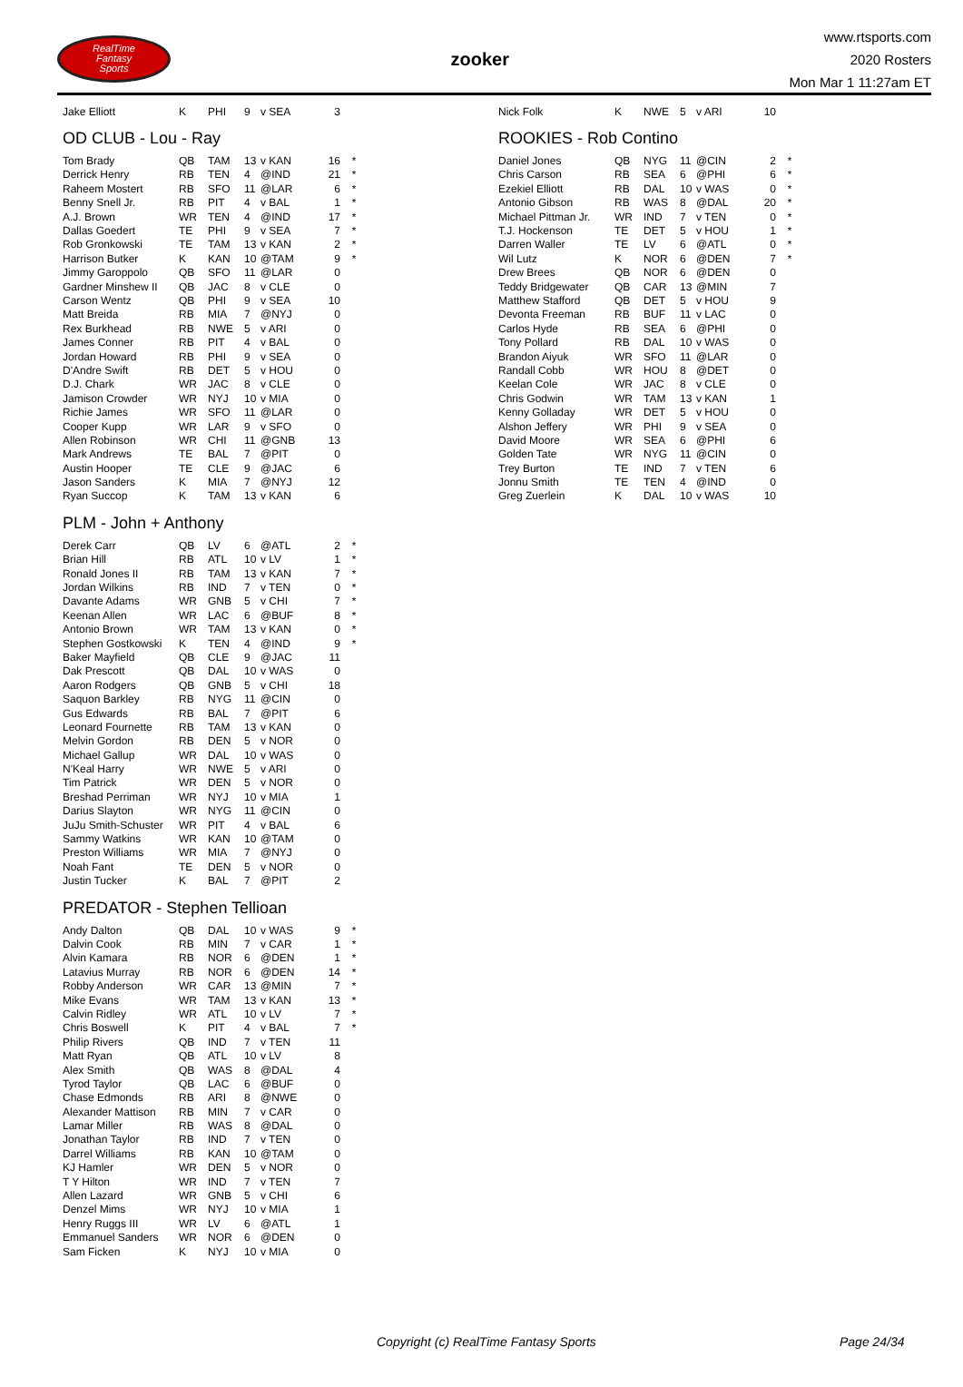RealTime
Fantasy
Sports
zooker
www.rtsports.com
2020 Rosters
Mon Mar 1 11:27am ET
| Jake Elliott | K | PHI | 9 | v SEA | 3 | |
OD CLUB - Lou - Ray
| Tom Brady | QB | TAM | 13 | v KAN | 16 | * |
| Derrick Henry | RB | TEN | 4 | @IND | 21 | * |
| Raheem Mostert | RB | SFO | 11 | @LAR | 6 | * |
| Benny Snell Jr. | RB | PIT | 4 | v BAL | 1 | * |
| A.J. Brown | WR | TEN | 4 | @IND | 17 | * |
| Dallas Goedert | TE | PHI | 9 | v SEA | 7 | * |
| Rob Gronkowski | TE | TAM | 13 | v KAN | 2 | * |
| Harrison Butker | K | KAN | 10 | @TAM | 9 | * |
| Jimmy Garoppolo | QB | SFO | 11 | @LAR | 0 | |
| Gardner Minshew II | QB | JAC | 8 | v CLE | 0 | |
| Carson Wentz | QB | PHI | 9 | v SEA | 10 | |
| Matt Breida | RB | MIA | 7 | @NYJ | 0 | |
| Rex Burkhead | RB | NWE | 5 | v ARI | 0 | |
| James Conner | RB | PIT | 4 | v BAL | 0 | |
| Jordan Howard | RB | PHI | 9 | v SEA | 0 | |
| D'Andre Swift | RB | DET | 5 | v HOU | 0 | |
| D.J. Chark | WR | JAC | 8 | v CLE | 0 | |
| Jamison Crowder | WR | NYJ | 10 | v MIA | 0 | |
| Richie James | WR | SFO | 11 | @LAR | 0 | |
| Cooper Kupp | WR | LAR | 9 | v SFO | 0 | |
| Allen Robinson | WR | CHI | 11 | @GNB | 13 | |
| Mark Andrews | TE | BAL | 7 | @PIT | 0 | |
| Austin Hooper | TE | CLE | 9 | @JAC | 6 | |
| Jason Sanders | K | MIA | 7 | @NYJ | 12 | |
| Ryan Succop | K | TAM | 13 | v KAN | 6 | |
PLM - John + Anthony
| Derek Carr | QB | LV | 6 | @ATL | 2 | * |
| Brian Hill | RB | ATL | 10 | v LV | 1 | * |
| Ronald Jones II | RB | TAM | 13 | v KAN | 7 | * |
| Jordan Wilkins | RB | IND | 7 | v TEN | 0 | * |
| Davante Adams | WR | GNB | 5 | v CHI | 7 | * |
| Keenan Allen | WR | LAC | 6 | @BUF | 8 | * |
| Antonio Brown | WR | TAM | 13 | v KAN | 0 | * |
| Stephen Gostkowski | K | TEN | 4 | @IND | 9 | * |
| Baker Mayfield | QB | CLE | 9 | @JAC | 11 | |
| Dak Prescott | QB | DAL | 10 | v WAS | 0 | |
| Aaron Rodgers | QB | GNB | 5 | v CHI | 18 | |
| Saquon Barkley | RB | NYG | 11 | @CIN | 0 | |
| Gus Edwards | RB | BAL | 7 | @PIT | 6 | |
| Leonard Fournette | RB | TAM | 13 | v KAN | 0 | |
| Melvin Gordon | RB | DEN | 5 | v NOR | 0 | |
| Michael Gallup | WR | DAL | 10 | v WAS | 0 | |
| N'Keal Harry | WR | NWE | 5 | v ARI | 0 | |
| Tim Patrick | WR | DEN | 5 | v NOR | 0 | |
| Breshad Perriman | WR | NYJ | 10 | v MIA | 1 | |
| Darius Slayton | WR | NYG | 11 | @CIN | 0 | |
| JuJu Smith-Schuster | WR | PIT | 4 | v BAL | 6 | |
| Sammy Watkins | WR | KAN | 10 | @TAM | 0 | |
| Preston Williams | WR | MIA | 7 | @NYJ | 0 | |
| Noah Fant | TE | DEN | 5 | v NOR | 0 | |
| Justin Tucker | K | BAL | 7 | @PIT | 2 | |
PREDATOR - Stephen Tellioan
| Andy Dalton | QB | DAL | 10 | v WAS | 9 | * |
| Dalvin Cook | RB | MIN | 7 | v CAR | 1 | * |
| Alvin Kamara | RB | NOR | 6 | @DEN | 1 | * |
| Latavius Murray | RB | NOR | 6 | @DEN | 14 | * |
| Robby Anderson | WR | CAR | 13 | @MIN | 7 | * |
| Mike Evans | WR | TAM | 13 | v KAN | 13 | * |
| Calvin Ridley | WR | ATL | 10 | v LV | 7 | * |
| Chris Boswell | K | PIT | 4 | v BAL | 7 | * |
| Philip Rivers | QB | IND | 7 | v TEN | 11 | |
| Matt Ryan | QB | ATL | 10 | v LV | 8 | |
| Alex Smith | QB | WAS | 8 | @DAL | 4 | |
| Tyrod Taylor | QB | LAC | 6 | @BUF | 0 | |
| Chase Edmonds | RB | ARI | 8 | @NWE | 0 | |
| Alexander Mattison | RB | MIN | 7 | v CAR | 0 | |
| Lamar Miller | RB | WAS | 8 | @DAL | 0 | |
| Jonathan Taylor | RB | IND | 7 | v TEN | 0 | |
| Darrel Williams | RB | KAN | 10 | @TAM | 0 | |
| KJ Hamler | WR | DEN | 5 | v NOR | 0 | |
| T Y Hilton | WR | IND | 7 | v TEN | 7 | |
| Allen Lazard | WR | GNB | 5 | v CHI | 6 | |
| Denzel Mims | WR | NYJ | 10 | v MIA | 1 | |
| Henry Ruggs III | WR | LV | 6 | @ATL | 1 | |
| Emmanuel Sanders | WR | NOR | 6 | @DEN | 0 | |
| Sam Ficken | K | NYJ | 10 | v MIA | 0 | |
| Nick Folk | K | NWE | 5 | v ARI | 10 | |
ROOKIES - Rob Contino
| Daniel Jones | QB | NYG | 11 | @CIN | 2 | * |
| Chris Carson | RB | SEA | 6 | @PHI | 6 | * |
| Ezekiel Elliott | RB | DAL | 10 | v WAS | 0 | * |
| Antonio Gibson | RB | WAS | 8 | @DAL | 20 | * |
| Michael Pittman Jr. | WR | IND | 7 | v TEN | 0 | * |
| T.J. Hockenson | TE | DET | 5 | v HOU | 1 | * |
| Darren Waller | TE | LV | 6 | @ATL | 0 | * |
| Wil Lutz | K | NOR | 6 | @DEN | 7 | * |
| Drew Brees | QB | NOR | 6 | @DEN | 0 | |
| Teddy Bridgewater | QB | CAR | 13 | @MIN | 7 | |
| Matthew Stafford | QB | DET | 5 | v HOU | 9 | |
| Devonta Freeman | RB | BUF | 11 | v LAC | 0 | |
| Carlos Hyde | RB | SEA | 6 | @PHI | 0 | |
| Tony Pollard | RB | DAL | 10 | v WAS | 0 | |
| Brandon Aiyuk | WR | SFO | 11 | @LAR | 0 | |
| Randall Cobb | WR | HOU | 8 | @DET | 0 | |
| Keelan Cole | WR | JAC | 8 | v CLE | 0 | |
| Chris Godwin | WR | TAM | 13 | v KAN | 1 | |
| Kenny Golladay | WR | DET | 5 | v HOU | 0 | |
| Alshon Jeffery | WR | PHI | 9 | v SEA | 0 | |
| David Moore | WR | SEA | 6 | @PHI | 6 | |
| Golden Tate | WR | NYG | 11 | @CIN | 0 | |
| Trey Burton | TE | IND | 7 | v TEN | 6 | |
| Jonnu Smith | TE | TEN | 4 | @IND | 0 | |
| Greg Zuerlein | K | DAL | 10 | v WAS | 10 | |
Copyright (c) RealTime Fantasy Sports Page 24/34